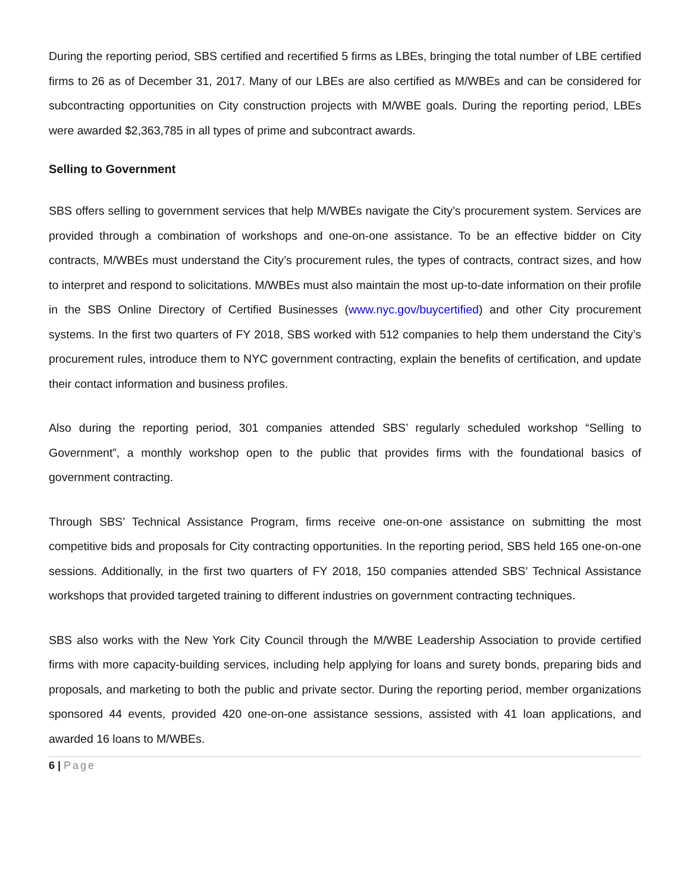During the reporting period, SBS certified and recertified 5 firms as LBEs, bringing the total number of LBE certified firms to 26 as of December 31, 2017. Many of our LBEs are also certified as M/WBEs and can be considered for subcontracting opportunities on City construction projects with M/WBE goals. During the reporting period, LBEs were awarded $2,363,785 in all types of prime and subcontract awards.
Selling to Government
SBS offers selling to government services that help M/WBEs navigate the City’s procurement system. Services are provided through a combination of workshops and one-on-one assistance. To be an effective bidder on City contracts, M/WBEs must understand the City’s procurement rules, the types of contracts, contract sizes, and how to interpret and respond to solicitations. M/WBEs must also maintain the most up-to-date information on their profile in the SBS Online Directory of Certified Businesses (www.nyc.gov/buycertified) and other City procurement systems. In the first two quarters of FY 2018, SBS worked with 512 companies to help them understand the City’s procurement rules, introduce them to NYC government contracting, explain the benefits of certification, and update their contact information and business profiles.
Also during the reporting period, 301 companies attended SBS’ regularly scheduled workshop “Selling to Government”, a monthly workshop open to the public that provides firms with the foundational basics of government contracting.
Through SBS’ Technical Assistance Program, firms receive one-on-one assistance on submitting the most competitive bids and proposals for City contracting opportunities. In the reporting period, SBS held 165 one-on-one sessions. Additionally, in the first two quarters of FY 2018, 150 companies attended SBS’ Technical Assistance workshops that provided targeted training to different industries on government contracting techniques.
SBS also works with the New York City Council through the M/WBE Leadership Association to provide certified firms with more capacity-building services, including help applying for loans and surety bonds, preparing bids and proposals, and marketing to both the public and private sector. During the reporting period, member organizations sponsored 44 events, provided 420 one-on-one assistance sessions, assisted with 41 loan applications, and awarded 16 loans to M/WBEs.
6 | Page